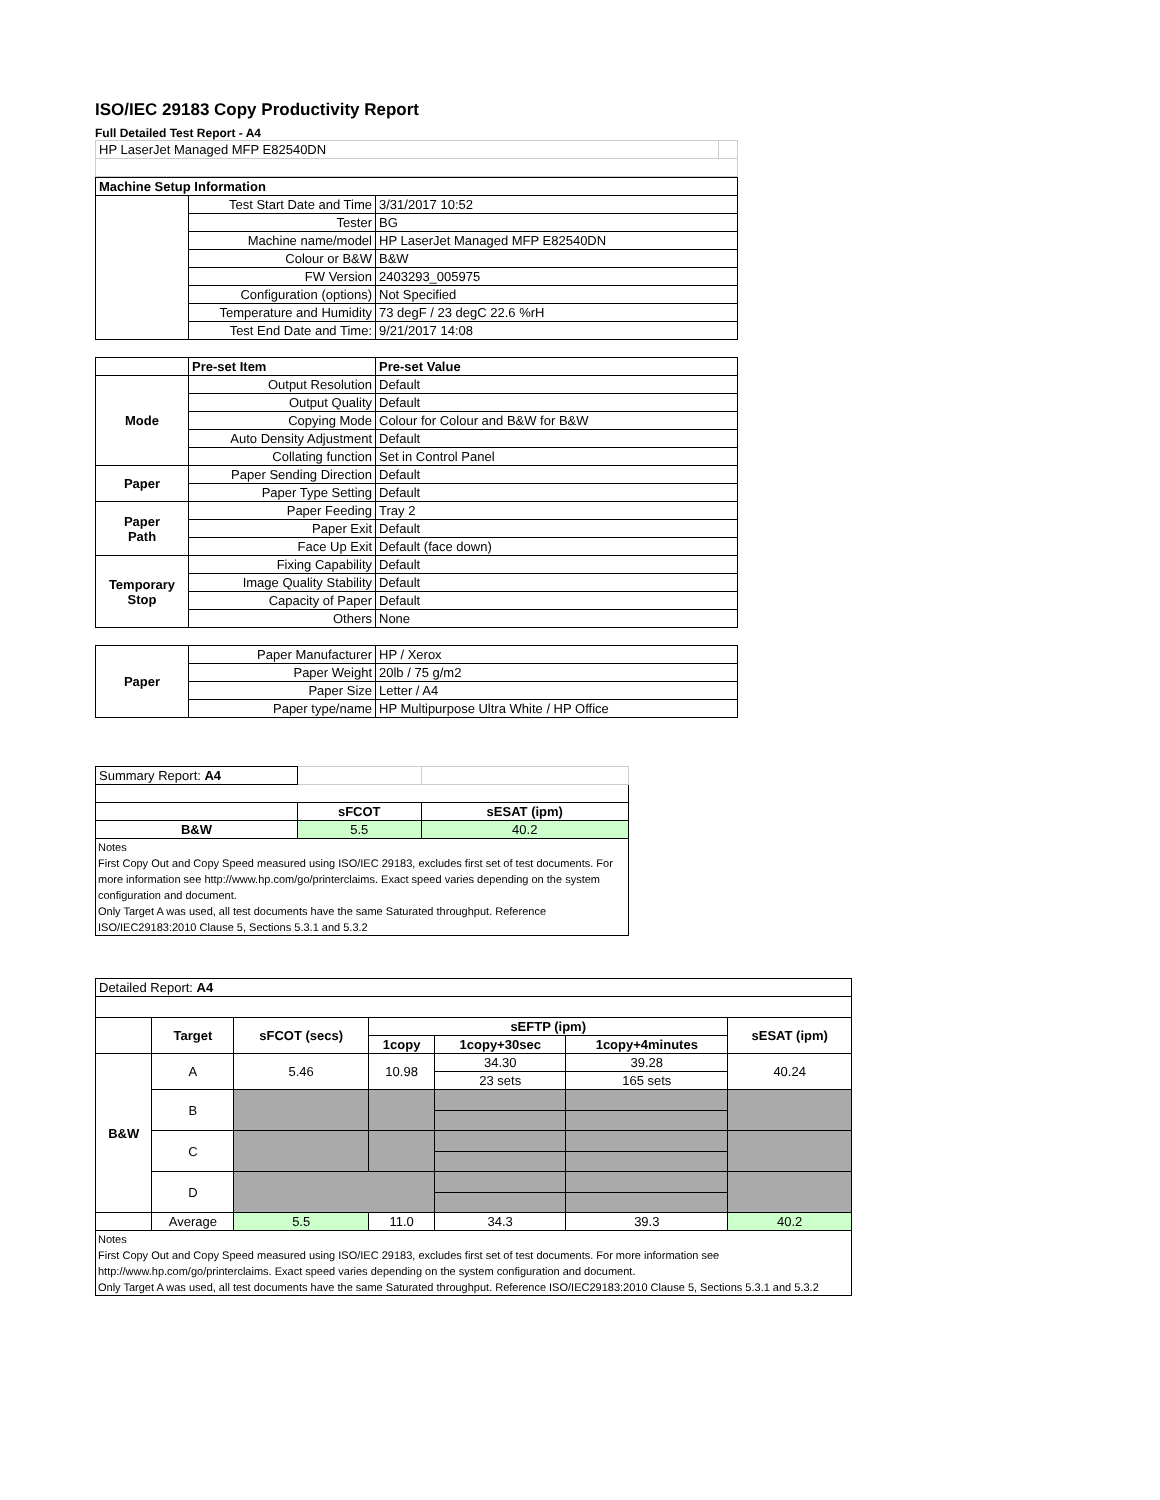ISO/IEC 29183 Copy Productivity Report
Full Detailed Test Report - A4
| HP LaserJet Managed MFP E82540DN | |
| Machine Setup Information | | |
| --- | --- | --- |
| | Test Start Date and Time | 3/31/2017 10:52 |
| | Tester | BG |
| | Machine name/model | HP LaserJet Managed MFP E82540DN |
| | Colour or B&W | B&W |
| | FW Version | 2403293_005975 |
| | Configuration (options) | Not Specified |
| | Temperature and Humidity | 73 degF / 23 degC 22.6 %rH |
| | Test End Date and Time: | 9/21/2017 14:08 |
| | Pre-set Item | Pre-set Value |
| Mode | Output Resolution | Default |
| | Output Quality | Default |
| | Copying Mode | Colour for Colour and B&W for B&W |
| | Auto Density Adjustment | Default |
| | Collating function | Set in Control Panel |
| Paper | Paper Sending Direction | Default |
| | Paper Type Setting | Default |
| Paper Path | Paper Feeding | Tray 2 |
| | Paper Exit | Default |
| | Face Up Exit | Default (face down) |
| Temporary Stop | Fixing Capability | Default |
| | Image Quality Stability | Default |
| | Capacity of Paper | Default |
| | Others | None |
| Paper | Paper Manufacturer | HP / Xerox |
| | Paper Weight | 20lb / 75 g/m2 |
| | Paper Size | Letter / A4 |
| | Paper type/name | HP Multipurpose Ultra White / HP Office |
| Summary Report: A4 | | |
| | sFCOT | sESAT (ipm) |
| B&W | 5.5 | 40.2 |
Notes
First Copy Out and Copy Speed measured using ISO/IEC 29183, excludes first set of test documents. For more information see http://www.hp.com/go/printerclaims. Exact speed varies depending on the system configuration and document.
Only Target A was used, all test documents have the same Saturated throughput. Reference ISO/IEC29183:2010 Clause 5, Sections 5.3.1 and 5.3.2
| Detailed Report: A4 | | | | | | |
| | Target | sFCOT (secs) | sEFTP (ipm) | | | sESAT (ipm) |
| | | | 1copy | 1copy+30sec | 1copy+4minutes | |
| B&W | A | 5.46 | 10.98 | 34.30 | 39.28 | 40.24 |
| | | | | 23 sets | 165 sets | |
| | B | | | | | |
| | C | | | | | |
| | D | | | | | |
| | Average | 5.5 | 11.0 | 34.3 | 39.3 | 40.2 |
Notes
First Copy Out and Copy Speed measured using ISO/IEC 29183, excludes first set of test documents. For more information see http://www.hp.com/go/printerclaims. Exact speed varies depending on the system configuration and document.
Only Target A was used, all test documents have the same Saturated throughput. Reference ISO/IEC29183:2010 Clause 5, Sections 5.3.1 and 5.3.2